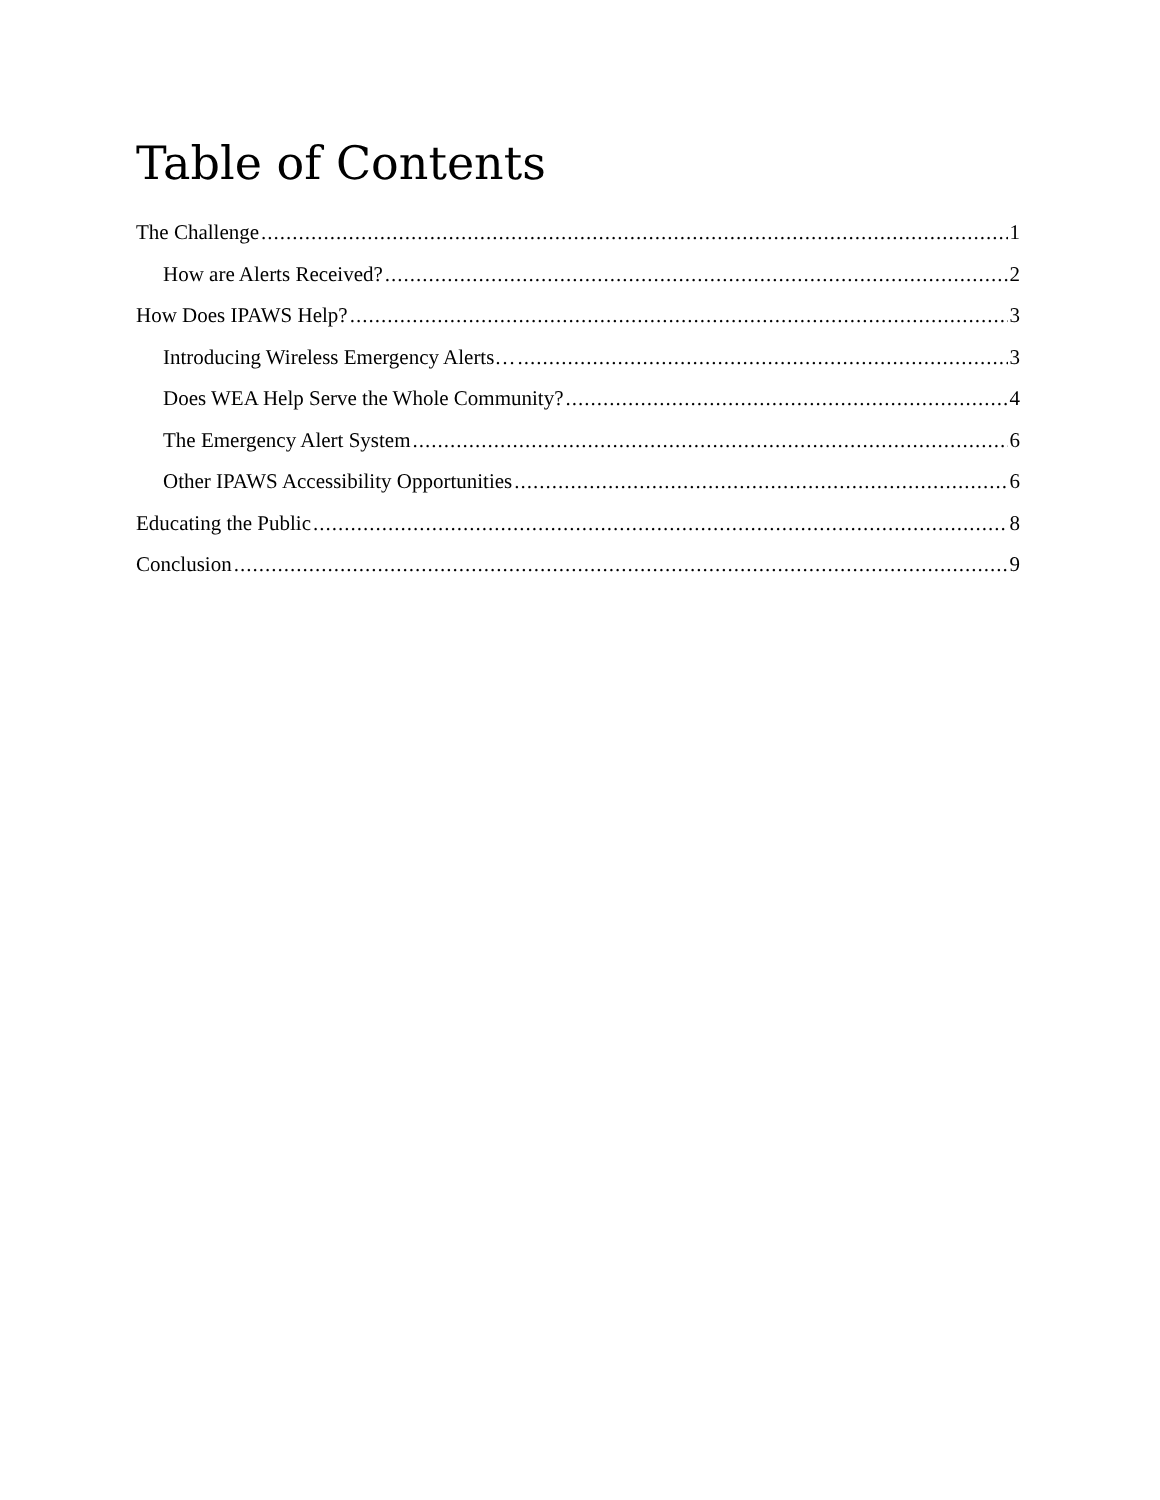Table of Contents
The Challenge 1
How are Alerts Received? 2
How Does IPAWS Help? 3
Introducing Wireless Emergency Alerts… 3
Does WEA Help Serve the Whole Community? 4
The Emergency Alert System 6
Other IPAWS Accessibility Opportunities 6
Educating the Public 8
Conclusion 9